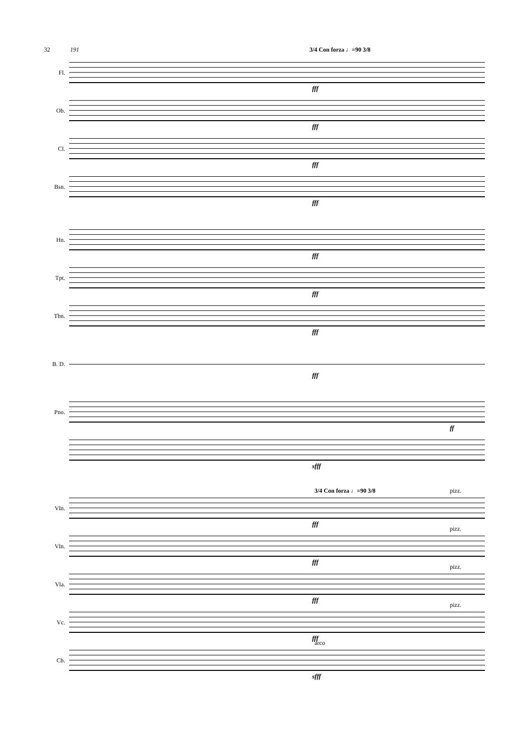32 191 3/4 Con forza ♩=90 3/8
Fl.
fff
Ob.
fff
Cl.
fff
Bsn.
fff
Hn.
fff
Tpt.
fff
Tbn.
fff
B. D.
fff
Pno.
ff
sfff
Vln.
3/4 Con forza ♩=90 3/8 pizz.
fff
Vln.
pizz.
fff
Vla.
pizz.
fff
Vc.
pizz.
fff
Cb.
arco
sfff